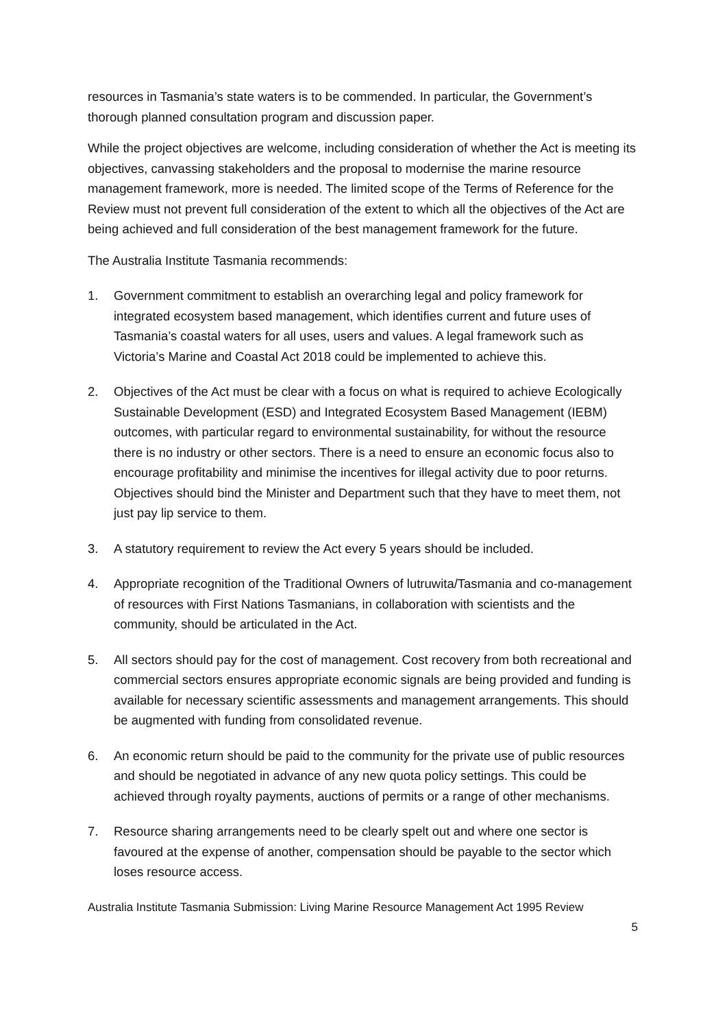resources in Tasmania’s state waters is to be commended. In particular, the Government’s thorough planned consultation program and discussion paper.
While the project objectives are welcome, including consideration of whether the Act is meeting its objectives, canvassing stakeholders and the proposal to modernise the marine resource management framework, more is needed. The limited scope of the Terms of Reference for the Review must not prevent full consideration of the extent to which all the objectives of the Act are being achieved and full consideration of the best management framework for the future.
The Australia Institute Tasmania recommends:
1. Government commitment to establish an overarching legal and policy framework for integrated ecosystem based management, which identifies current and future uses of Tasmania’s coastal waters for all uses, users and values. A legal framework such as Victoria’s Marine and Coastal Act 2018 could be implemented to achieve this.
2. Objectives of the Act must be clear with a focus on what is required to achieve Ecologically Sustainable Development (ESD) and Integrated Ecosystem Based Management (IEBM) outcomes, with particular regard to environmental sustainability, for without the resource there is no industry or other sectors. There is a need to ensure an economic focus also to encourage profitability and minimise the incentives for illegal activity due to poor returns. Objectives should bind the Minister and Department such that they have to meet them, not just pay lip service to them.
3. A statutory requirement to review the Act every 5 years should be included.
4. Appropriate recognition of the Traditional Owners of lutruwita/Tasmania and co-management of resources with First Nations Tasmanians, in collaboration with scientists and the community, should be articulated in the Act.
5. All sectors should pay for the cost of management. Cost recovery from both recreational and commercial sectors ensures appropriate economic signals are being provided and funding is available for necessary scientific assessments and management arrangements. This should be augmented with funding from consolidated revenue.
6. An economic return should be paid to the community for the private use of public resources and should be negotiated in advance of any new quota policy settings. This could be achieved through royalty payments, auctions of permits or a range of other mechanisms.
7. Resource sharing arrangements need to be clearly spelt out and where one sector is favoured at the expense of another, compensation should be payable to the sector which loses resource access.
Australia Institute Tasmania Submission: Living Marine Resource Management Act 1995 Review
5